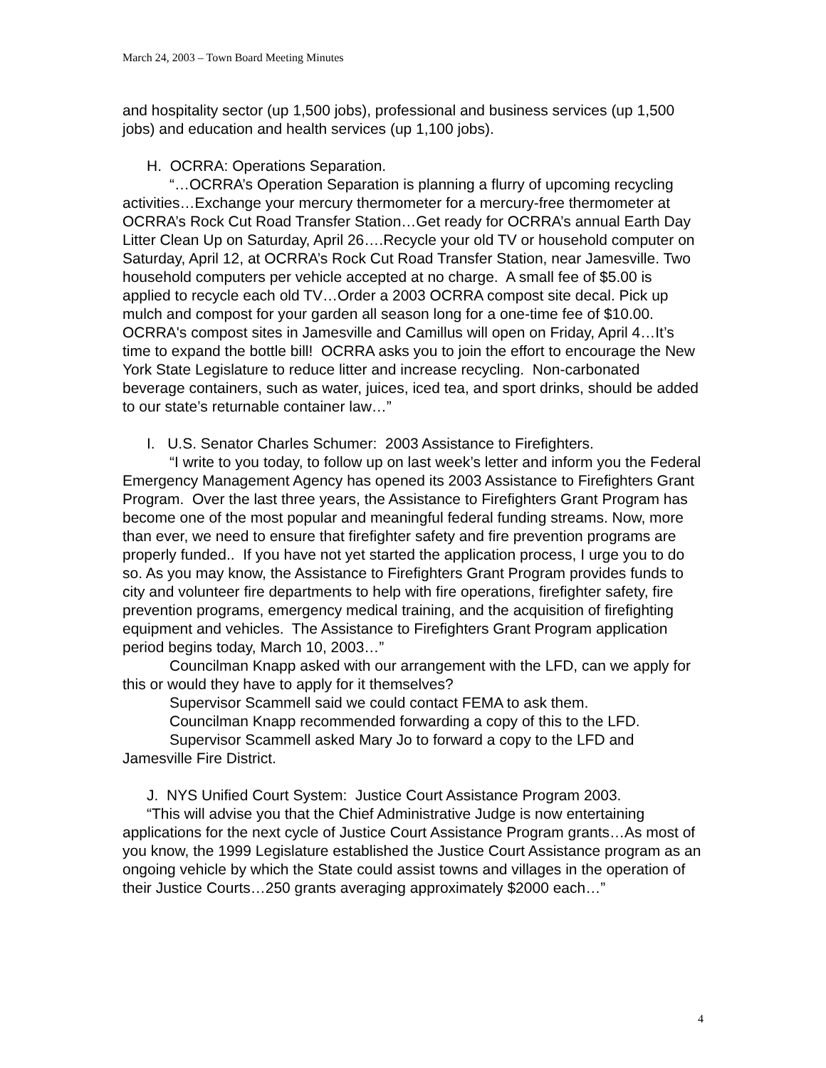March 24, 2003 – Town Board Meeting Minutes
and hospitality sector (up 1,500 jobs), professional and business services (up 1,500 jobs) and education and health services (up 1,100 jobs).
H. OCRRA: Operations Separation.
“…OCRRA’s Operation Separation is planning a flurry of upcoming recycling activities…Exchange your mercury thermometer for a mercury-free thermometer at OCRRA’s Rock Cut Road Transfer Station…Get ready for OCRRA’s annual Earth Day Litter Clean Up on Saturday, April 26….Recycle your old TV or household computer on Saturday, April 12, at OCRRA’s Rock Cut Road Transfer Station, near Jamesville. Two household computers per vehicle accepted at no charge. A small fee of $5.00 is applied to recycle each old TV…Order a 2003 OCRRA compost site decal. Pick up mulch and compost for your garden all season long for a one-time fee of $10.00. OCRRA's compost sites in Jamesville and Camillus will open on Friday, April 4…It’s time to expand the bottle bill! OCRRA asks you to join the effort to encourage the New York State Legislature to reduce litter and increase recycling. Non-carbonated beverage containers, such as water, juices, iced tea, and sport drinks, should be added to our state’s returnable container law…”
I. U.S. Senator Charles Schumer: 2003 Assistance to Firefighters.
“I write to you today, to follow up on last week’s letter and inform you the Federal Emergency Management Agency has opened its 2003 Assistance to Firefighters Grant Program. Over the last three years, the Assistance to Firefighters Grant Program has become one of the most popular and meaningful federal funding streams. Now, more than ever, we need to ensure that firefighter safety and fire prevention programs are properly funded.. If you have not yet started the application process, I urge you to do so. As you may know, the Assistance to Firefighters Grant Program provides funds to city and volunteer fire departments to help with fire operations, firefighter safety, fire prevention programs, emergency medical training, and the acquisition of firefighting equipment and vehicles. The Assistance to Firefighters Grant Program application period begins today, March 10, 2003…”
Councilman Knapp asked with our arrangement with the LFD, can we apply for this or would they have to apply for it themselves?
Supervisor Scammell said we could contact FEMA to ask them.
Councilman Knapp recommended forwarding a copy of this to the LFD.
Supervisor Scammell asked Mary Jo to forward a copy to the LFD and Jamesville Fire District.
J. NYS Unified Court System: Justice Court Assistance Program 2003.
“This will advise you that the Chief Administrative Judge is now entertaining applications for the next cycle of Justice Court Assistance Program grants…As most of you know, the 1999 Legislature established the Justice Court Assistance program as an ongoing vehicle by which the State could assist towns and villages in the operation of their Justice Courts…250 grants averaging approximately $2000 each…”
4